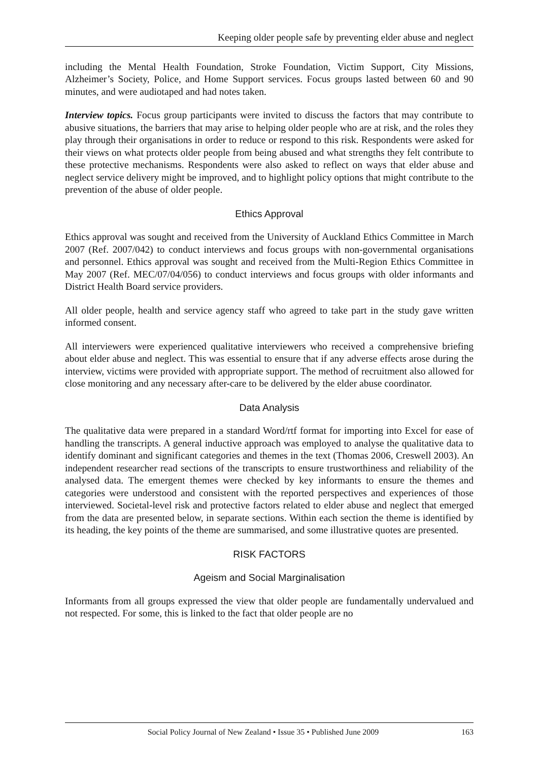Keeping older people safe by preventing elder abuse and neglect
including the Mental Health Foundation, Stroke Foundation, Victim Support, City Missions, Alzheimer’s Society, Police, and Home Support services. Focus groups lasted between 60 and 90 minutes, and were audiotaped and had notes taken.
Interview topics. Focus group participants were invited to discuss the factors that may contribute to abusive situations, the barriers that may arise to helping older people who are at risk, and the roles they play through their organisations in order to reduce or respond to this risk. Respondents were asked for their views on what protects older people from being abused and what strengths they felt contribute to these protective mechanisms. Respondents were also asked to reflect on ways that elder abuse and neglect service delivery might be improved, and to highlight policy options that might contribute to the prevention of the abuse of older people.
Ethics Approval
Ethics approval was sought and received from the University of Auckland Ethics Committee in March 2007 (Ref. 2007/042) to conduct interviews and focus groups with non-governmental organisations and personnel. Ethics approval was sought and received from the Multi-Region Ethics Committee in May 2007 (Ref. MEC/07/04/056) to conduct interviews and focus groups with older informants and District Health Board service providers.
All older people, health and service agency staff who agreed to take part in the study gave written informed consent.
All interviewers were experienced qualitative interviewers who received a comprehensive briefing about elder abuse and neglect. This was essential to ensure that if any adverse effects arose during the interview, victims were provided with appropriate support. The method of recruitment also allowed for close monitoring and any necessary after-care to be delivered by the elder abuse coordinator.
Data Analysis
The qualitative data were prepared in a standard Word/rtf format for importing into Excel for ease of handling the transcripts. A general inductive approach was employed to analyse the qualitative data to identify dominant and significant categories and themes in the text (Thomas 2006, Creswell 2003). An independent researcher read sections of the transcripts to ensure trustworthiness and reliability of the analysed data. The emergent themes were checked by key informants to ensure the themes and categories were understood and consistent with the reported perspectives and experiences of those interviewed. Societal-level risk and protective factors related to elder abuse and neglect that emerged from the data are presented below, in separate sections. Within each section the theme is identified by its heading, the key points of the theme are summarised, and some illustrative quotes are presented.
RISK FACTORS
Ageism and Social Marginalisation
Informants from all groups expressed the view that older people are fundamentally undervalued and not respected. For some, this is linked to the fact that older people are no
Social Policy Journal of New Zealand • Issue 35 • Published June 2009 163